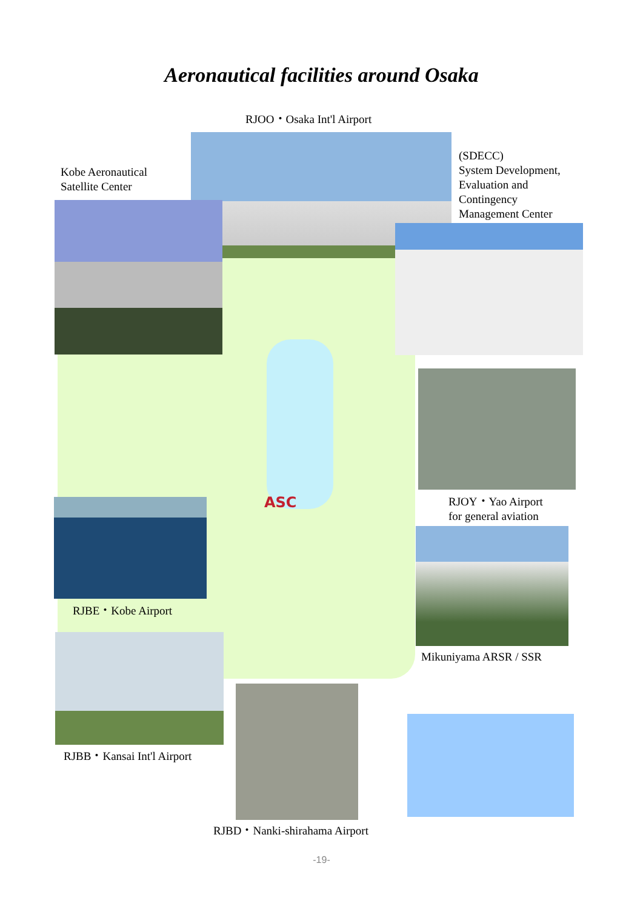Aeronautical facilities around Osaka
RJOO・Osaka Int'l Airport
Kobe Aeronautical
Satellite Center
(SDECC)
System Development,
Evaluation and
Contingency
Management Center
RJOY・Yao Airport
for general aviation
Mikuniyama ARSR / SSR
ASC
RJBE・Kobe Airport
RJBB・Kansai Int'l Airport
RJBD・Nanki-shirahama Airport
-19-